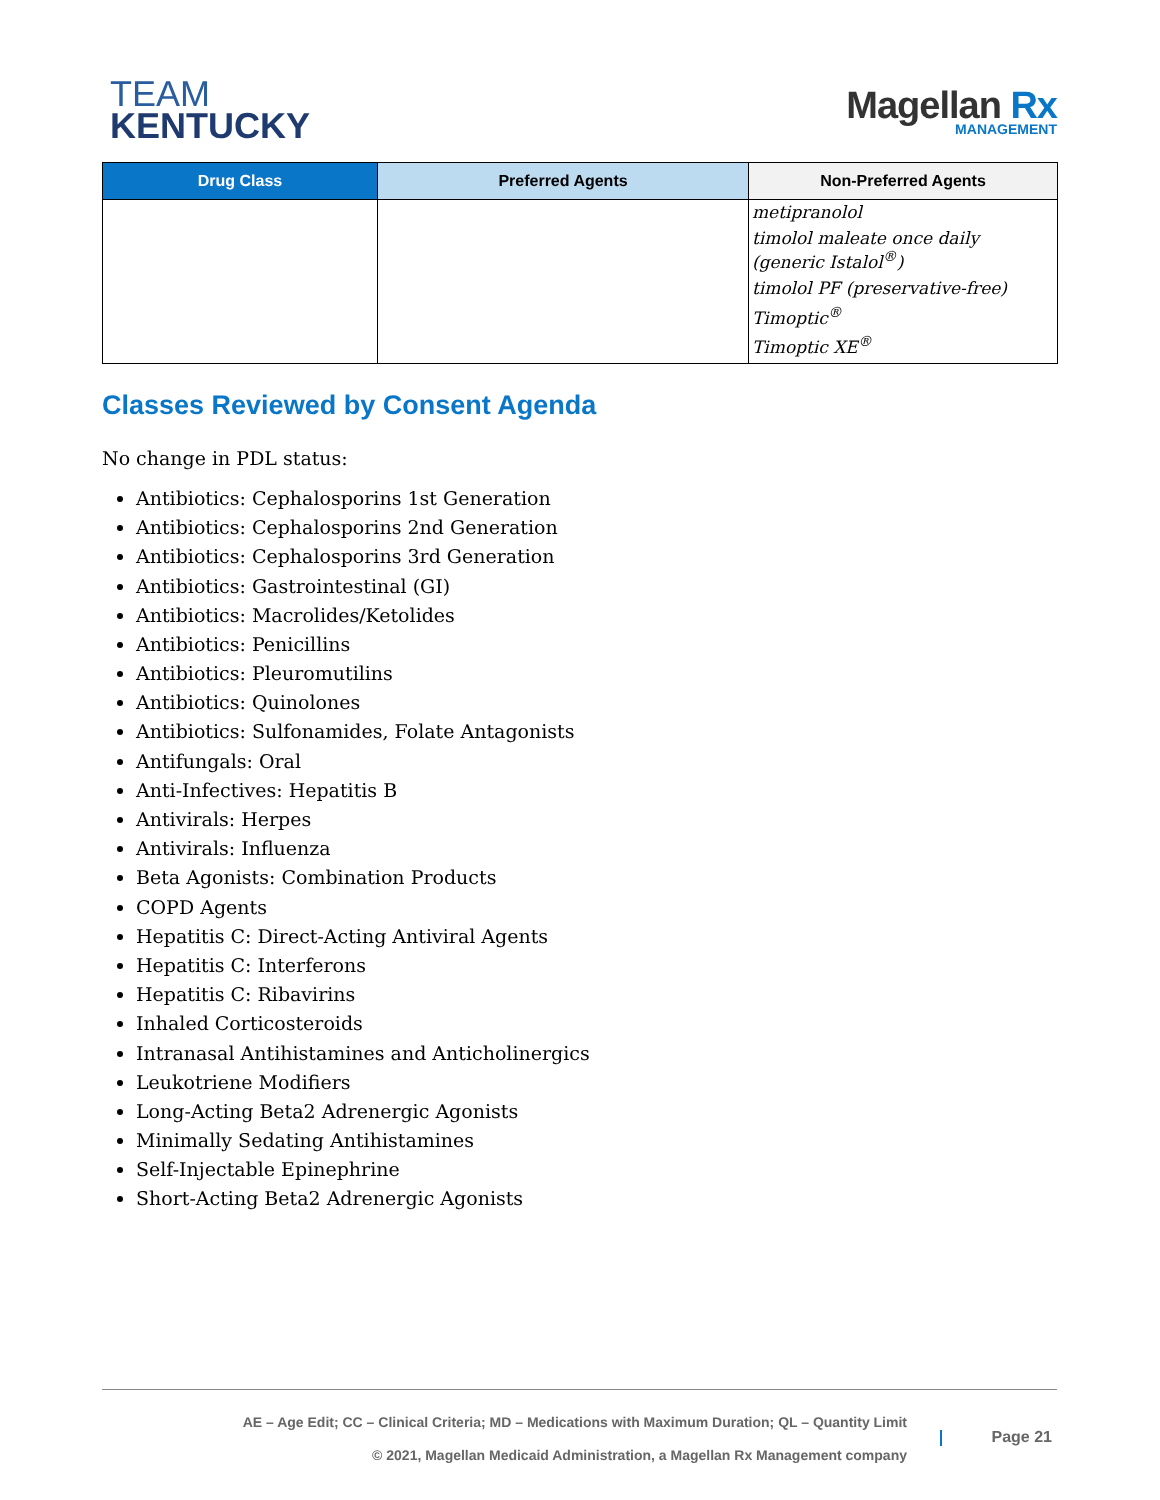TEAM
KENTUCKY
Magellan Rx
MANAGEMENT
| Drug Class | Preferred Agents | Non-Preferred Agents |
| --- | --- | --- |
| | | metipranolol timolol maleate once daily (generic Istalol<sup>®</sup>) timolol PF (preservative-free) Timoptic<sup>®</sup> Timoptic XE<sup>®</sup> |
Classes Reviewed by Consent Agenda
No change in PDL status:
Antibiotics: Cephalosporins 1st Generation
Antibiotics: Cephalosporins 2nd Generation
Antibiotics: Cephalosporins 3rd Generation
Antibiotics: Gastrointestinal (GI)
Antibiotics: Macrolides/Ketolides
Antibiotics: Penicillins
Antibiotics: Pleuromutilins
Antibiotics: Quinolones
Antibiotics: Sulfonamides, Folate Antagonists
Antifungals: Oral
Anti-Infectives: Hepatitis B
Antivirals: Herpes
Antivirals: Influenza
Beta Agonists: Combination Products
COPD Agents
Hepatitis C: Direct-Acting Antiviral Agents
Hepatitis C: Interferons
Hepatitis C: Ribavirins
Inhaled Corticosteroids
Intranasal Antihistamines and Anticholinergics
Leukotriene Modifiers
Long-Acting Beta2 Adrenergic Agonists
Minimally Sedating Antihistamines
Self-Injectable Epinephrine
Short-Acting Beta2 Adrenergic Agonists
AE – Age Edit; CC – Clinical Criteria; MD – Medications with Maximum Duration; QL – Quantity Limit
© 2021, Magellan Medicaid Administration, a Magellan Rx Management company
Page 21